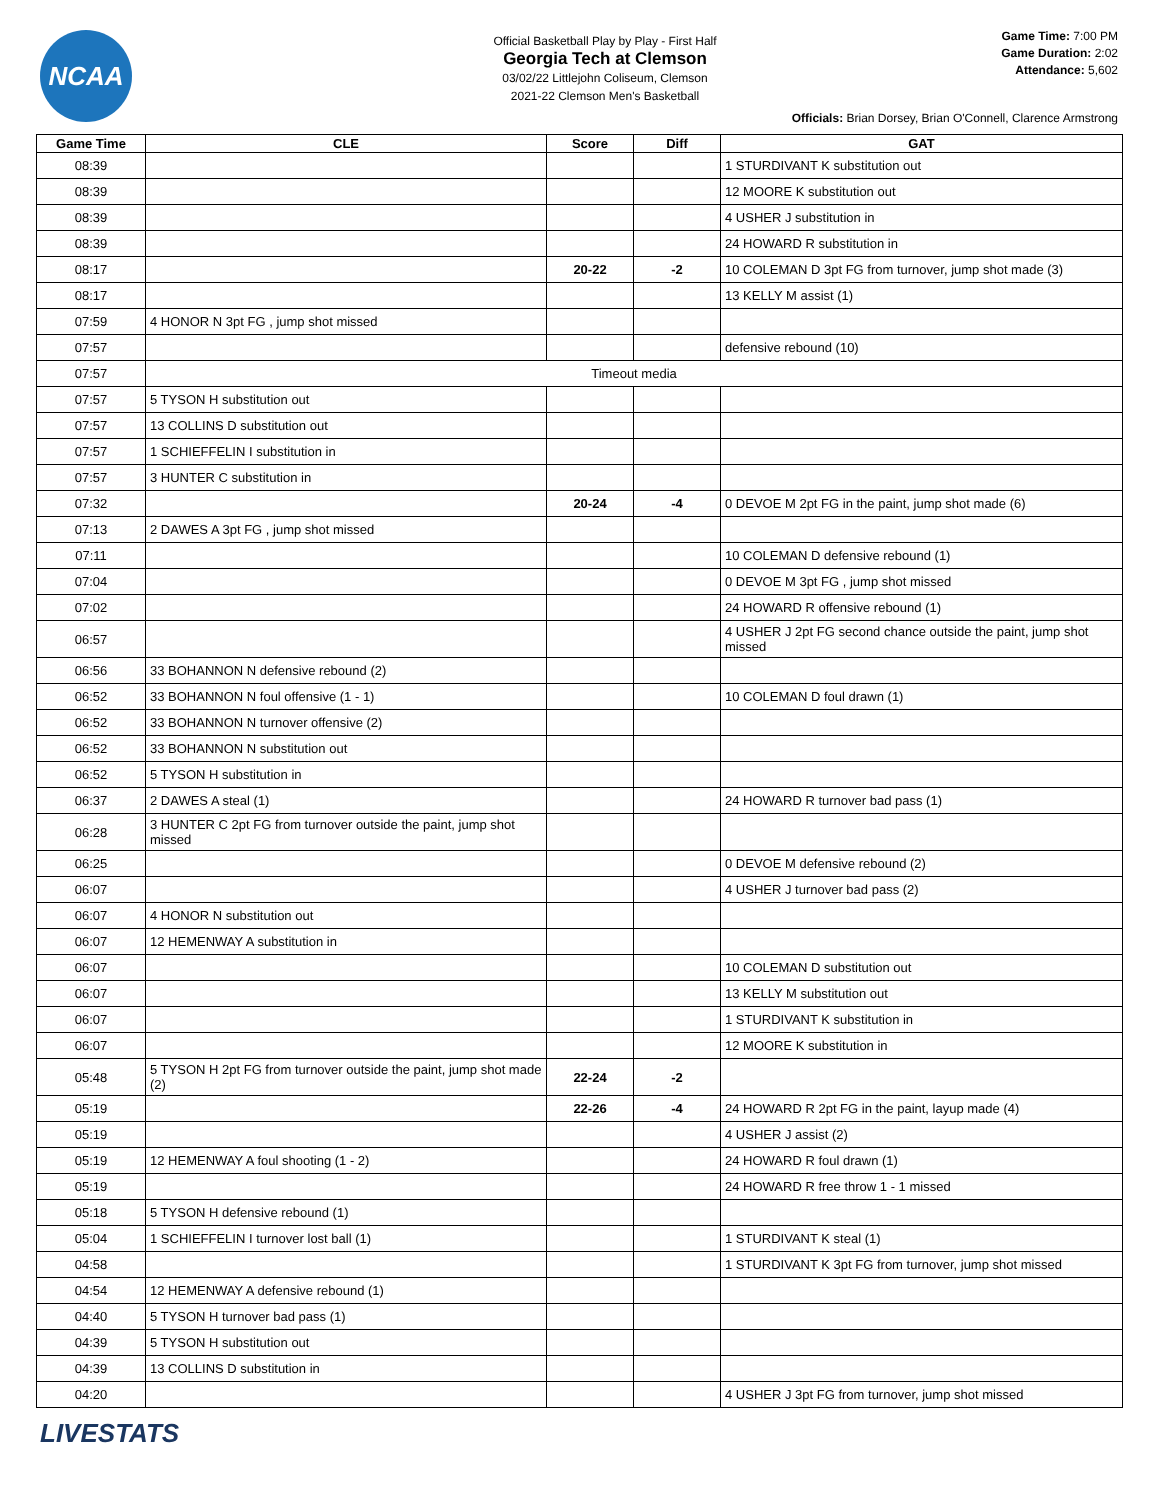NCAA
Official Basketball Play by Play - First Half
Georgia Tech at Clemson
03/02/22 Littlejohn Coliseum, Clemson
2021-22 Clemson Men's Basketball
Game Time: 7:00 PM
Game Duration: 2:02
Attendance: 5,602
Officials: Brian Dorsey, Brian O'Connell, Clarence Armstrong
| Game Time | CLE | Score | Diff | GAT |
| --- | --- | --- | --- | --- |
| 08:39 | | | | 1 STURDIVANT K substitution out |
| 08:39 | | | | 12 MOORE K substitution out |
| 08:39 | | | | 4 USHER J substitution in |
| 08:39 | | | | 24 HOWARD R substitution in |
| 08:17 | | 20-22 | -2 | 10 COLEMAN D 3pt FG from turnover, jump shot made (3) |
| 08:17 | | | | 13 KELLY M assist (1) |
| 07:59 | 4 HONOR N 3pt FG , jump shot missed | | | |
| 07:57 | | | | defensive rebound (10) |
| 07:57 | Timeout media | | | |
| 07:57 | 5 TYSON H substitution out | | | |
| 07:57 | 13 COLLINS D substitution out | | | |
| 07:57 | 1 SCHIEFFELIN I substitution in | | | |
| 07:57 | 3 HUNTER C substitution in | | | |
| 07:32 | | 20-24 | -4 | 0 DEVOE M 2pt FG in the paint, jump shot made (6) |
| 07:13 | 2 DAWES A 3pt FG , jump shot missed | | | |
| 07:11 | | | | 10 COLEMAN D defensive rebound (1) |
| 07:04 | | | | 0 DEVOE M 3pt FG , jump shot missed |
| 07:02 | | | | 24 HOWARD R offensive rebound (1) |
| 06:57 | | | | 4 USHER J 2pt FG second chance outside the paint, jump shot missed |
| 06:56 | 33 BOHANNON N defensive rebound (2) | | | |
| 06:52 | 33 BOHANNON N foul offensive (1 - 1) | | | 10 COLEMAN D foul drawn (1) |
| 06:52 | 33 BOHANNON N turnover offensive (2) | | | |
| 06:52 | 33 BOHANNON N substitution out | | | |
| 06:52 | 5 TYSON H substitution in | | | |
| 06:37 | 2 DAWES A steal (1) | | | 24 HOWARD R turnover bad pass (1) |
| 06:28 | 3 HUNTER C 2pt FG from turnover outside the paint, jump shot missed | | | |
| 06:25 | | | | 0 DEVOE M defensive rebound (2) |
| 06:07 | | | | 4 USHER J turnover bad pass (2) |
| 06:07 | 4 HONOR N substitution out | | | |
| 06:07 | 12 HEMENWAY A substitution in | | | |
| 06:07 | | | | 10 COLEMAN D substitution out |
| 06:07 | | | | 13 KELLY M substitution out |
| 06:07 | | | | 1 STURDIVANT K substitution in |
| 06:07 | | | | 12 MOORE K substitution in |
| 05:48 | 5 TYSON H 2pt FG from turnover outside the paint, jump shot made (2) | 22-24 | -2 | |
| 05:19 | | 22-26 | -4 | 24 HOWARD R 2pt FG in the paint, layup made (4) |
| 05:19 | | | | 4 USHER J assist (2) |
| 05:19 | 12 HEMENWAY A foul shooting (1 - 2) | | | 24 HOWARD R foul drawn (1) |
| 05:19 | | | | 24 HOWARD R free throw 1 - 1 missed |
| 05:18 | 5 TYSON H defensive rebound (1) | | | |
| 05:04 | 1 SCHIEFFELIN I turnover lost ball (1) | | | 1 STURDIVANT K steal (1) |
| 04:58 | | | | 1 STURDIVANT K 3pt FG from turnover, jump shot missed |
| 04:54 | 12 HEMENWAY A defensive rebound (1) | | | |
| 04:40 | 5 TYSON H turnover bad pass (1) | | | |
| 04:39 | 5 TYSON H substitution out | | | |
| 04:39 | 13 COLLINS D substitution in | | | |
| 04:20 | | | | 4 USHER J 3pt FG from turnover, jump shot missed |
LIVESTATS